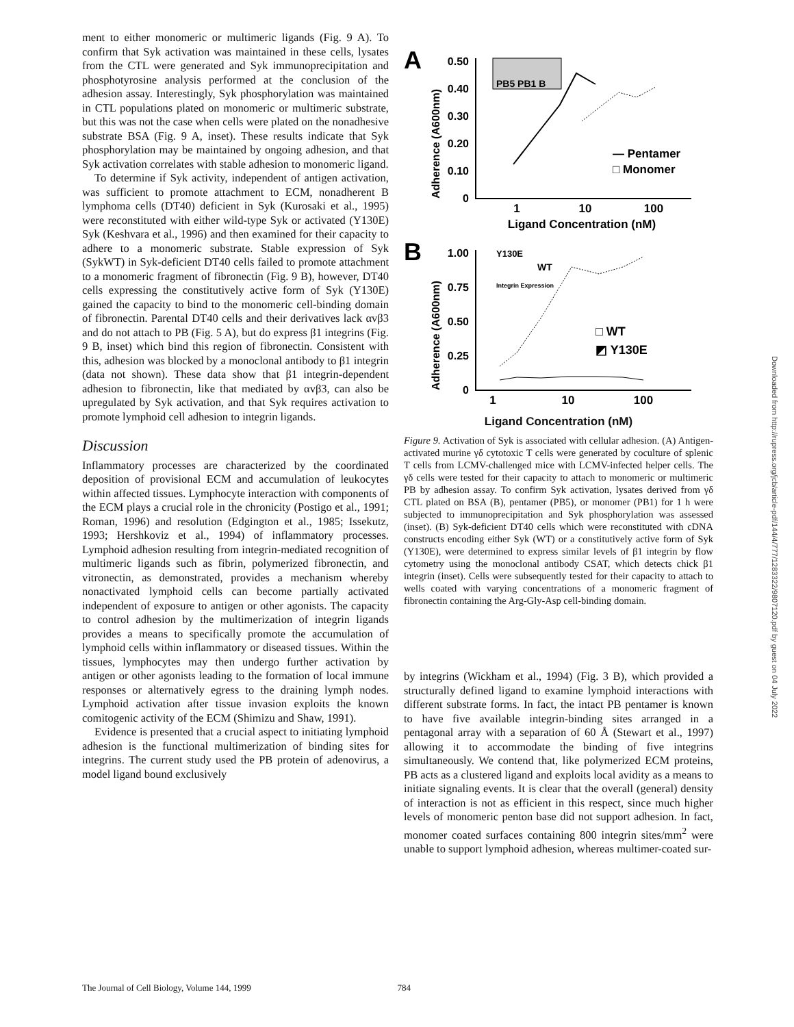ment to either monomeric or multimeric ligands (Fig. 9 A). To confirm that Syk activation was maintained in these cells, lysates from the CTL were generated and Syk immunoprecipitation and phosphotyrosine analysis performed at the conclusion of the adhesion assay. Interestingly, Syk phosphorylation was maintained in CTL populations plated on monomeric or multimeric substrate, but this was not the case when cells were plated on the nonadhesive substrate BSA (Fig. 9 A, inset). These results indicate that Syk phosphorylation may be maintained by ongoing adhesion, and that Syk activation correlates with stable adhesion to monomeric ligand.
To determine if Syk activity, independent of antigen activation, was sufficient to promote attachment to ECM, nonadherent B lymphoma cells (DT40) deficient in Syk (Kurosaki et al., 1995) were reconstituted with either wild-type Syk or activated (Y130E) Syk (Keshvara et al., 1996) and then examined for their capacity to adhere to a monomeric substrate. Stable expression of Syk (SykWT) in Syk-deficient DT40 cells failed to promote attachment to a monomeric fragment of fibronectin (Fig. 9 B), however, DT40 cells expressing the constitutively active form of Syk (Y130E) gained the capacity to bind to the monomeric cell-binding domain of fibronectin. Parental DT40 cells and their derivatives lack αvβ3 and do not attach to PB (Fig. 5 A), but do express β1 integrins (Fig. 9 B, inset) which bind this region of fibronectin. Consistent with this, adhesion was blocked by a monoclonal antibody to β1 integrin (data not shown). These data show that β1 integrin-dependent adhesion to fibronectin, like that mediated by αvβ3, can also be upregulated by Syk activation, and that Syk requires activation to promote lymphoid cell adhesion to integrin ligands.
Discussion
Inflammatory processes are characterized by the coordinated deposition of provisional ECM and accumulation of leukocytes within affected tissues. Lymphocyte interaction with components of the ECM plays a crucial role in the chronicity (Postigo et al., 1991; Roman, 1996) and resolution (Edgington et al., 1985; Issekutz, 1993; Hershkoviz et al., 1994) of inflammatory processes. Lymphoid adhesion resulting from integrin-mediated recognition of multimeric ligands such as fibrin, polymerized fibronectin, and vitronectin, as demonstrated, provides a mechanism whereby nonactivated lymphoid cells can become partially activated independent of exposure to antigen or other agonists. The capacity to control adhesion by the multimerization of integrin ligands provides a means to specifically promote the accumulation of lymphoid cells within inflammatory or diseased tissues. Within the tissues, lymphocytes may then undergo further activation by antigen or other agonists leading to the formation of local immune responses or alternatively egress to the draining lymph nodes. Lymphoid activation after tissue invasion exploits the known comitogenic activity of the ECM (Shimizu and Shaw, 1991).
Evidence is presented that a crucial aspect to initiating lymphoid adhesion is the functional multimerization of binding sites for integrins. The current study used the PB protein of adenovirus, a model ligand bound exclusively
A
B
Adherence (A600nm)
Adherence (A600nm)
0.50
0.40
0.30
0.20
0.10
0
1.00
0.75
0.50
0.25
0
PB5 PB1 B
— Pentamer
□ Monomer
1
10
100
Ligand Concentration (nM)
Y130E
WT
Integrin Expression
□ WT
◩ Y130E
1
10
100
Ligand Concentration (nM)
Figure 9. Activation of Syk is associated with cellular adhesion. (A) Antigen-activated murine γδ cytotoxic T cells were generated by coculture of splenic T cells from LCMV-challenged mice with LCMV-infected helper cells. The γδ cells were tested for their capacity to attach to monomeric or multimeric PB by adhesion assay. To confirm Syk activation, lysates derived from γδ CTL plated on BSA (B), pentamer (PB5), or monomer (PB1) for 1 h were subjected to immunoprecipitation and Syk phosphorylation was assessed (inset). (B) Syk-deficient DT40 cells which were reconstituted with cDNA constructs encoding either Syk (WT) or a constitutively active form of Syk (Y130E), were determined to express similar levels of β1 integrin by flow cytometry using the monoclonal antibody CSAT, which detects chick β1 integrin (inset). Cells were subsequently tested for their capacity to attach to wells coated with varying concentrations of a monomeric fragment of fibronectin containing the Arg-Gly-Asp cell-binding domain.
by integrins (Wickham et al., 1994) (Fig. 3 B), which provided a structurally defined ligand to examine lymphoid interactions with different substrate forms. In fact, the intact PB pentamer is known to have five available integrin-binding sites arranged in a pentagonal array with a separation of 60 Å (Stewart et al., 1997) allowing it to accommodate the binding of five integrins simultaneously. We contend that, like polymerized ECM proteins, PB acts as a clustered ligand and exploits local avidity as a means to initiate signaling events. It is clear that the overall (general) density of interaction is not as efficient in this respect, since much higher levels of monomeric penton base did not support adhesion. In fact, monomer coated surfaces containing 800 integrin sites/mm<sup>2</sup> were unable to support lymphoid adhesion, whereas multimer-coated sur-
Downloaded from http://rupress.org/jcb/article-pdf/144/4/777/1283322/9807120.pdf by guest on 04 July 2022
The Journal of Cell Biology, Volume 144, 1999 784